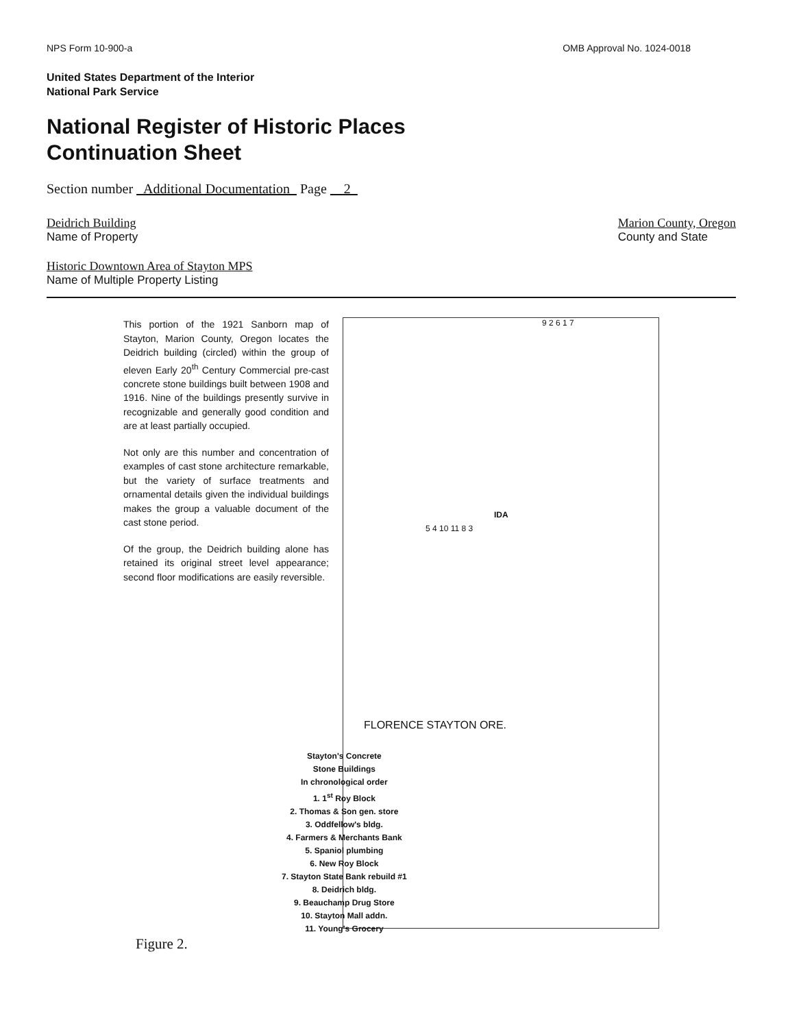NPS Form 10-900-a OMB Approval No. 1024-0018
United States Department of the Interior
National Park Service
National Register of Historic Places
Continuation Sheet
Section number Additional Documentation Page 2
Deidrich Building
Name of Property
Marion County, Oregon
County and State
Historic Downtown Area of Stayton MPS
Name of Multiple Property Listing
This portion of the 1921 Sanborn map of Stayton, Marion County, Oregon locates the Deidrich building (circled) within the group of eleven Early 20<sup>th</sup> Century Commercial pre-cast concrete stone buildings built between 1908 and 1916. Nine of the buildings presently survive in recognizable and generally good condition and are at least partially occupied.
Not only are this number and concentration of examples of cast stone architecture remarkable, but the variety of surface treatments and ornamental details given the individual buildings makes the group a valuable document of the cast stone period.
Of the group, the Deidrich building alone has retained its original street level appearance; second floor modifications are easily reversible.
IDA
FLORENCE STAYTON ORE.
9 2 6 1 7
5 4 10 11 8 3
Stayton's Concrete
Stone Buildings
In chronological order
1. 1<sup>st</sup> Roy Block
2. Thomas & Son gen. store
3. Oddfellow's bldg.
4. Farmers & Merchants Bank
5. Spaniol plumbing
6. New Roy Block
7. Stayton State Bank rebuild #1
8. Deidrich bldg.
9. Beauchamp Drug Store
10. Stayton Mall addn.
11. Young's Grocery
Figure 2.